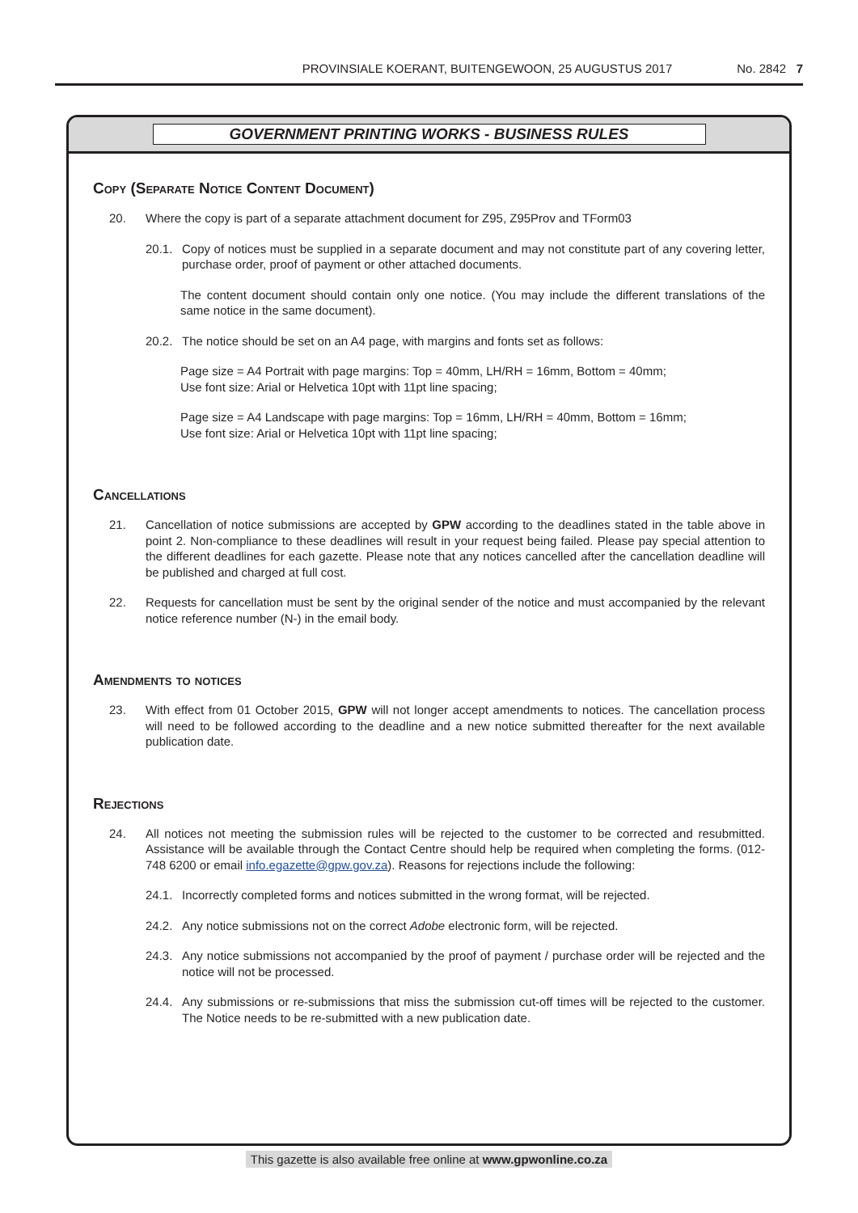PROVINSIALE KOERANT, BUITENGEWOON, 25 AUGUSTUS 2017 No. 2842 7
GOVERNMENT PRINTING WORKS - BUSINESS RULES
Copy (Separate Notice Content Document)
20. Where the copy is part of a separate attachment document for Z95, Z95Prov and TForm03
20.1. Copy of notices must be supplied in a separate document and may not constitute part of any covering letter, purchase order, proof of payment or other attached documents.
The content document should contain only one notice. (You may include the different translations of the same notice in the same document).
20.2. The notice should be set on an A4 page, with margins and fonts set as follows:
Page size = A4 Portrait with page margins: Top = 40mm, LH/RH = 16mm, Bottom = 40mm;
Use font size: Arial or Helvetica 10pt with 11pt line spacing;
Page size = A4 Landscape with page margins: Top = 16mm, LH/RH = 40mm, Bottom = 16mm;
Use font size: Arial or Helvetica 10pt with 11pt line spacing;
Cancellations
21. Cancellation of notice submissions are accepted by GPW according to the deadlines stated in the table above in point 2. Non-compliance to these deadlines will result in your request being failed. Please pay special attention to the different deadlines for each gazette. Please note that any notices cancelled after the cancellation deadline will be published and charged at full cost.
22. Requests for cancellation must be sent by the original sender of the notice and must accompanied by the relevant notice reference number (N-) in the email body.
Amendments to notices
23. With effect from 01 October 2015, GPW will not longer accept amendments to notices. The cancellation process will need to be followed according to the deadline and a new notice submitted thereafter for the next available publication date.
Rejections
24. All notices not meeting the submission rules will be rejected to the customer to be corrected and resubmitted. Assistance will be available through the Contact Centre should help be required when completing the forms. (012-748 6200 or email info.egazette@gpw.gov.za). Reasons for rejections include the following:
24.1. Incorrectly completed forms and notices submitted in the wrong format, will be rejected.
24.2. Any notice submissions not on the correct Adobe electronic form, will be rejected.
24.3. Any notice submissions not accompanied by the proof of payment / purchase order will be rejected and the notice will not be processed.
24.4. Any submissions or re-submissions that miss the submission cut-off times will be rejected to the customer. The Notice needs to be re-submitted with a new publication date.
This gazette is also available free online at www.gpwonline.co.za